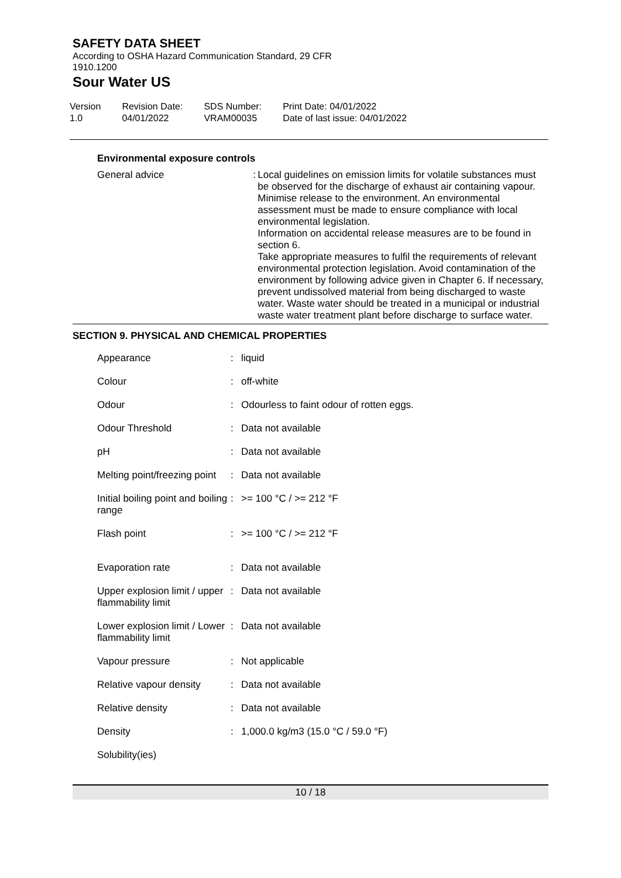SAFETY DATA SHEET
According to OSHA Hazard Communication Standard, 29 CFR
1910.1200
Sour Water US
Version
1.0
Revision Date:
04/01/2022
SDS Number:
VRAM00035
Print Date: 04/01/2022
Date of last issue: 04/01/2022
Environmental exposure controls
| General advice | : | Local guidelines on emission limits for volatile substances must be observed for the discharge of exhaust air containing vapour. Minimise release to the environment. An environmental assessment must be made to ensure compliance with local environmental legislation. Information on accidental release measures are to be found in section 6. Take appropriate measures to fulfil the requirements of relevant environmental protection legislation. Avoid contamination of the environment by following advice given in Chapter 6. If necessary, prevent undissolved material from being discharged to waste water. Waste water should be treated in a municipal or industrial waste water treatment plant before discharge to surface water. |
SECTION 9. PHYSICAL AND CHEMICAL PROPERTIES
| Appearance | : | liquid |
| Colour | : | off-white |
| Odour | : | Odourless to faint odour of rotten eggs. |
| Odour Threshold | : | Data not available |
| pH | : | Data not available |
| Melting point/freezing point | : | Data not available |
| Initial boiling point and boiling range | : | >= 100 °C / >= 212 °F |
| Flash point | : | >= 100 °C / >= 212 °F |
| Evaporation rate | : | Data not available |
| Upper explosion limit / upper flammability limit | : | Data not available |
| Lower explosion limit / Lower flammability limit | : | Data not available |
| Vapour pressure | : | Not applicable |
| Relative vapour density | : | Data not available |
| Relative density | : | Data not available |
| Density | : | 1,000.0 kg/m3 (15.0 °C / 59.0 °F) |
| Solubility(ies) | | |
10 / 18